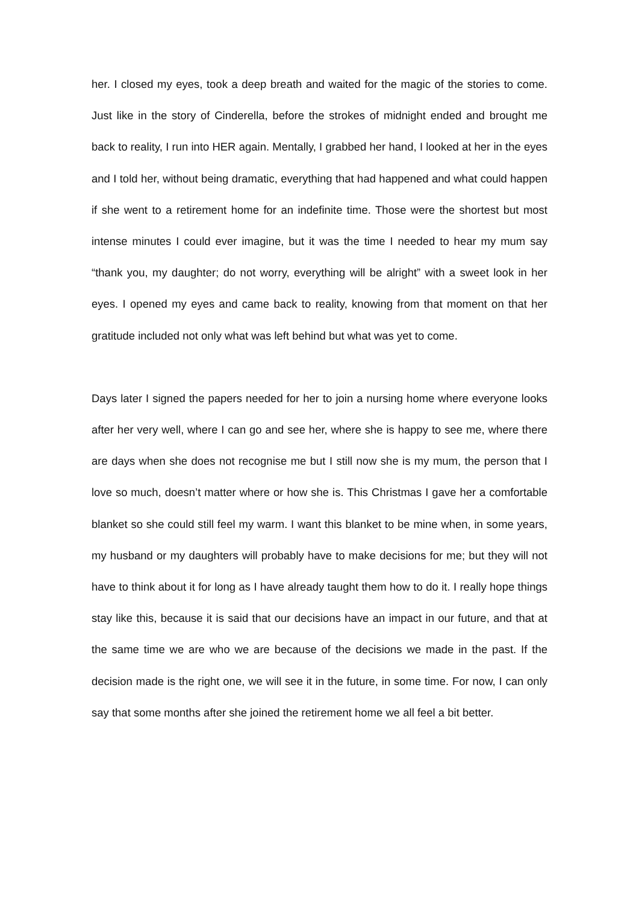her. I closed my eyes, took a deep breath and waited for the magic of the stories to come. Just like in the story of Cinderella, before the strokes of midnight ended and brought me back to reality, I run into HER again. Mentally, I grabbed her hand, I looked at her in the eyes and I told her, without being dramatic, everything that had happened and what could happen if she went to a retirement home for an indefinite time. Those were the shortest but most intense minutes I could ever imagine, but it was the time I needed to hear my mum say “thank you, my daughter; do not worry, everything will be alright” with a sweet look in her eyes. I opened my eyes and came back to reality, knowing from that moment on that her gratitude included not only what was left behind but what was yet to come.
Days later I signed the papers needed for her to join a nursing home where everyone looks after her very well, where I can go and see her, where she is happy to see me, where there are days when she does not recognise me but I still now she is my mum, the person that I love so much, doesn’t matter where or how she is. This Christmas I gave her a comfortable blanket so she could still feel my warm. I want this blanket to be mine when, in some years, my husband or my daughters will probably have to make decisions for me; but they will not have to think about it for long as I have already taught them how to do it. I really hope things stay like this, because it is said that our decisions have an impact in our future, and that at the same time we are who we are because of the decisions we made in the past. If the decision made is the right one, we will see it in the future, in some time. For now, I can only say that some months after she joined the retirement home we all feel a bit better.